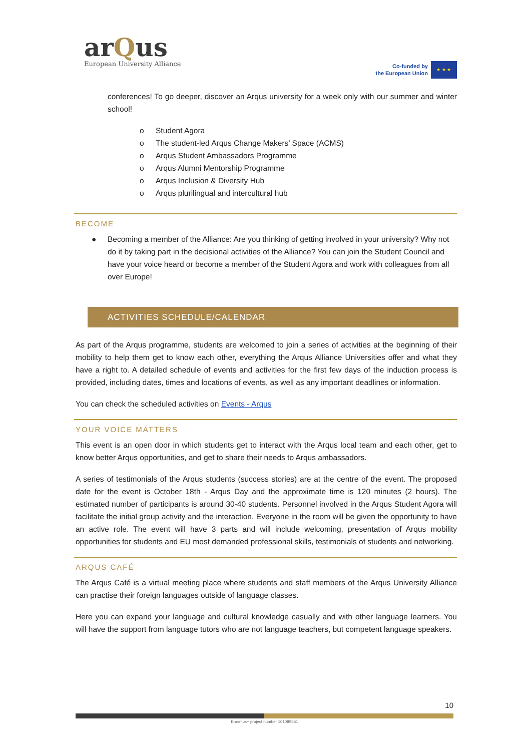arQus
European University Alliance
Co-funded by
the European Union
★ ★ ★
conferences! To go deeper, discover an Arqus university for a week only with our summer and winter school!
o Student Agora
o The student-led Arqus Change Makers’ Space (ACMS)
o Arqus Student Ambassadors Programme
o Arqus Alumni Mentorship Programme
o Arqus Inclusion & Diversity Hub
o Arqus plurilingual and intercultural hub
BECOME
● Becoming a member of the Alliance: Are you thinking of getting involved in your university? Why not do it by taking part in the decisional activities of the Alliance? You can join the Student Council and have your voice heard or become a member of the Student Agora and work with colleagues from all over Europe!
ACTIVITIES SCHEDULE/CALENDAR
As part of the Arqus programme, students are welcomed to join a series of activities at the beginning of their mobility to help them get to know each other, everything the Arqus Alliance Universities offer and what they have a right to. A detailed schedule of events and activities for the first few days of the induction process is provided, including dates, times and locations of events, as well as any important deadlines or information.
You can check the scheduled activities on Events - Arqus
YOUR VOICE MATTERS
This event is an open door in which students get to interact with the Arqus local team and each other, get to know better Arqus opportunities, and get to share their needs to Arqus ambassadors.
A series of testimonials of the Arqus students (success stories) are at the centre of the event. The proposed date for the event is October 18th - Arqus Day and the approximate time is 120 minutes (2 hours). The estimated number of participants is around 30-40 students. Personnel involved in the Arqus Student Agora will facilitate the initial group activity and the interaction. Everyone in the room will be given the opportunity to have an active role. The event will have 3 parts and will include welcoming, presentation of Arqus mobility opportunities for students and EU most demanded professional skills, testimonials of students and networking.
ARQUS CAFÉ
The Arqus Café is a virtual meeting place where students and staff members of the Arqus University Alliance can practise their foreign languages outside of language classes.
Here you can expand your language and cultural knowledge casually and with other language learners. You will have the support from language tutors who are not language teachers, but competent language speakers.
10
Erasmus+ project number 101089551